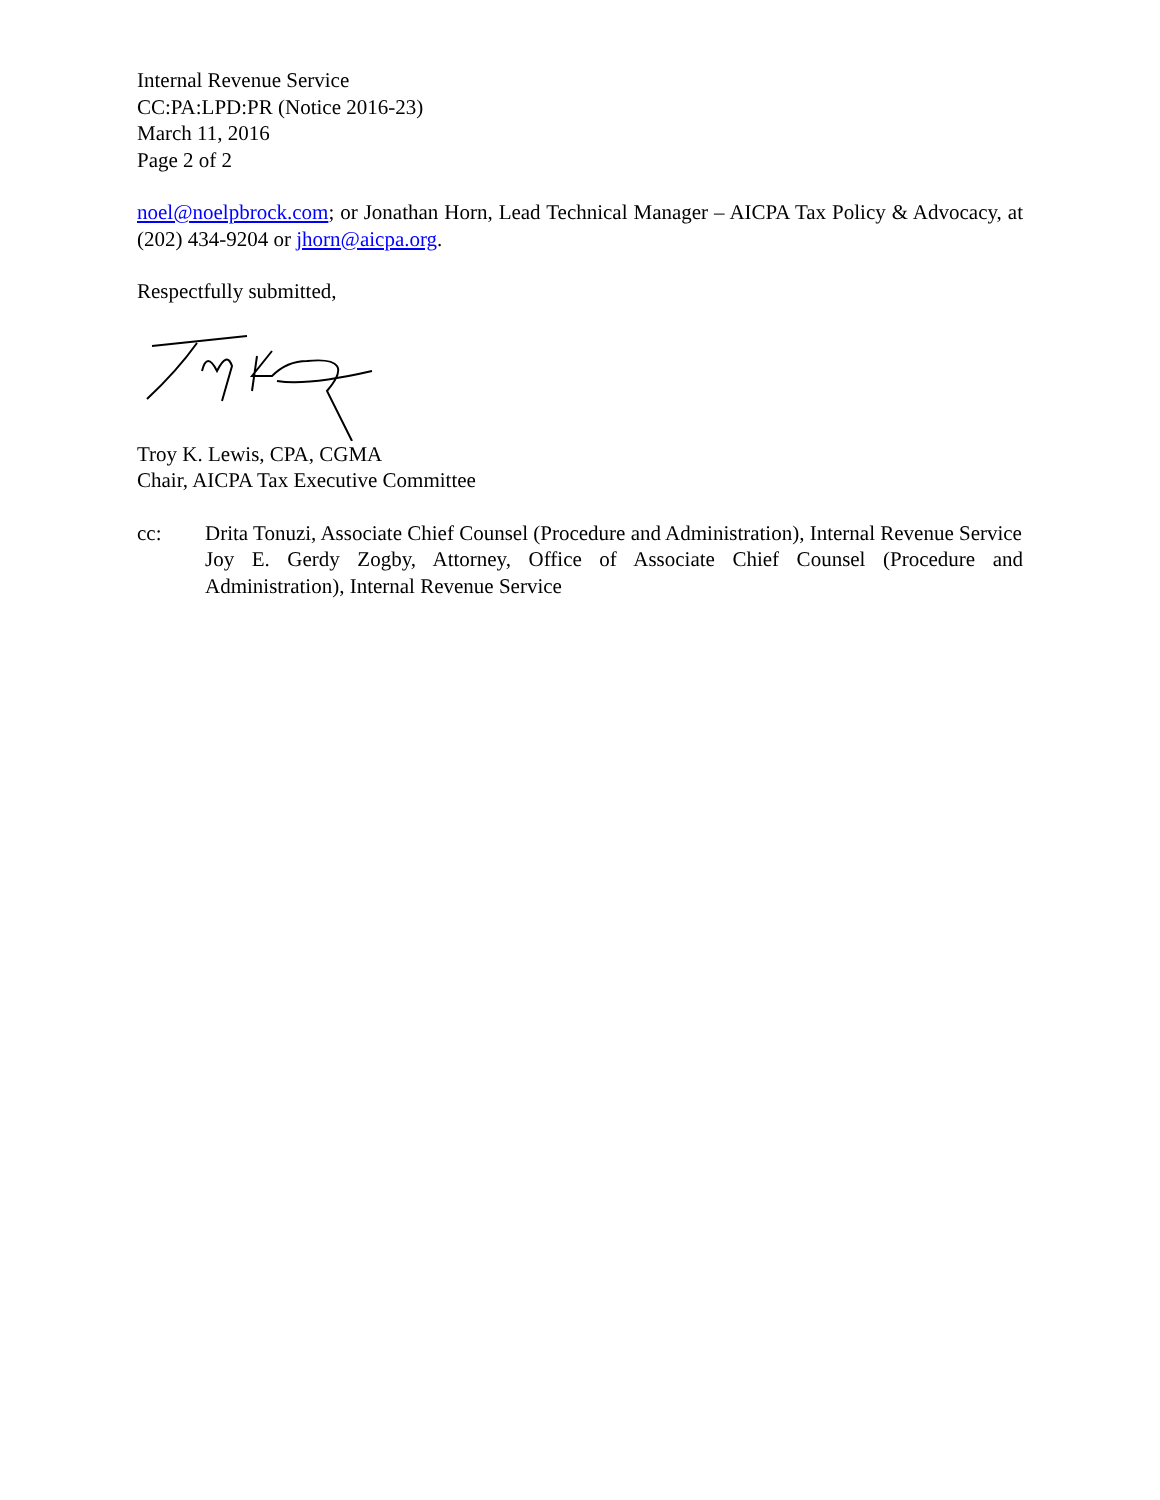Internal Revenue Service
CC:PA:LPD:PR (Notice 2016-23)
March 11, 2016
Page 2 of 2
noel@noelpbrock.com; or Jonathan Horn, Lead Technical Manager – AICPA Tax Policy & Advocacy, at (202) 434-9204 or jhorn@aicpa.org.
Respectfully submitted,
Troy K. Lewis, CPA, CGMA
Chair, AICPA Tax Executive Committee
cc: Drita Tonuzi, Associate Chief Counsel (Procedure and Administration), Internal Revenue Service
Joy E. Gerdy Zogby, Attorney, Office of Associate Chief Counsel (Procedure and Administration), Internal Revenue Service